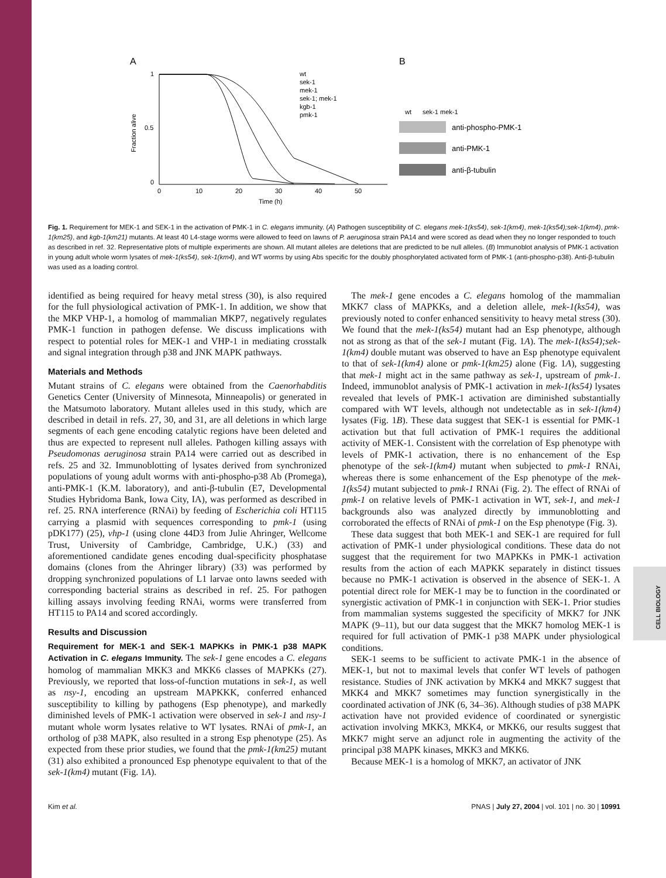CELL BIOLOGY
A
1
0.5
0
0
10
20
30
40
50
Time (h)
Fraction alive
wt
sek-1
mek-1
sek-1; mek-1
kgb-1
pmk-1
B
wt
sek-1
mek-1
anti-phospho-PMK-1
anti-PMK-1
anti-β-tubulin
Fig. 1. Requirement for MEK-1 and SEK-1 in the activation of PMK-1 in C. elegans immunity. (A) Pathogen susceptibility of C. elegans mek-1(ks54), sek-1(km4), mek-1(ks54);sek-1(km4), pmk-1(km25), and kgb-1(km21) mutants. At least 40 L4-stage worms were allowed to feed on lawns of P. aeruginosa strain PA14 and were scored as dead when they no longer responded to touch as described in ref. 32. Representative plots of multiple experiments are shown. All mutant alleles are deletions that are predicted to be null alleles. (B) Immunoblot analysis of PMK-1 activation in young adult whole worm lysates of mek-1(ks54), sek-1(km4), and WT worms by using Abs specific for the doubly phosphorylated activated form of PMK-1 (anti-phospho-p38). Anti-β-tubulin was used as a loading control.
identified as being required for heavy metal stress (30), is also required for the full physiological activation of PMK-1. In addition, we show that the MKP VHP-1, a homolog of mammalian MKP7, negatively regulates PMK-1 function in pathogen defense. We discuss implications with respect to potential roles for MEK-1 and VHP-1 in mediating crosstalk and signal integration through p38 and JNK MAPK pathways.
Materials and Methods
Mutant strains of C. elegans were obtained from the Caenorhabditis Genetics Center (University of Minnesota, Minneapolis) or generated in the Matsumoto laboratory. Mutant alleles used in this study, which are described in detail in refs. 27, 30, and 31, are all deletions in which large segments of each gene encoding catalytic regions have been deleted and thus are expected to represent null alleles. Pathogen killing assays with Pseudomonas aeruginosa strain PA14 were carried out as described in refs. 25 and 32. Immunoblotting of lysates derived from synchronized populations of young adult worms with anti-phospho-p38 Ab (Promega), anti-PMK-1 (K.M. laboratory), and anti-β-tubulin (E7, Developmental Studies Hybridoma Bank, Iowa City, IA), was performed as described in ref. 25. RNA interference (RNAi) by feeding of Escherichia coli HT115 carrying a plasmid with sequences corresponding to pmk-1 (using pDK177) (25), vhp-1 (using clone 44D3 from Julie Ahringer, Wellcome Trust, University of Cambridge, Cambridge, U.K.) (33) and aforementioned candidate genes encoding dual-specificity phosphatase domains (clones from the Ahringer library) (33) was performed by dropping synchronized populations of L1 larvae onto lawns seeded with corresponding bacterial strains as described in ref. 25. For pathogen killing assays involving feeding RNAi, worms were transferred from HT115 to PA14 and scored accordingly.
Results and Discussion
Requirement for MEK-1 and SEK-1 MAPKKs in PMK-1 p38 MAPK Activation in C. elegans Immunity. The sek-1 gene encodes a C. elegans homolog of mammalian MKK3 and MKK6 classes of MAPKKs (27). Previously, we reported that loss-of-function mutations in sek-1, as well as nsy-1, encoding an upstream MAPKKK, conferred enhanced susceptibility to killing by pathogens (Esp phenotype), and markedly diminished levels of PMK-1 activation were observed in sek-1 and nsy-1 mutant whole worm lysates relative to WT lysates. RNAi of pmk-1, an ortholog of p38 MAPK, also resulted in a strong Esp phenotype (25). As expected from these prior studies, we found that the pmk-1(km25) mutant (31) also exhibited a pronounced Esp phenotype equivalent to that of the sek-1(km4) mutant (Fig. 1A).
The mek-1 gene encodes a C. elegans homolog of the mammalian MKK7 class of MAPKKs, and a deletion allele, mek-1(ks54), was previously noted to confer enhanced sensitivity to heavy metal stress (30). We found that the mek-1(ks54) mutant had an Esp phenotype, although not as strong as that of the sek-1 mutant (Fig. 1A). The mek-1(ks54);sek-1(km4) double mutant was observed to have an Esp phenotype equivalent to that of sek-1(km4) alone or pmk-1(km25) alone (Fig. 1A), suggesting that mek-1 might act in the same pathway as sek-1, upstream of pmk-1. Indeed, immunoblot analysis of PMK-1 activation in mek-1(ks54) lysates revealed that levels of PMK-1 activation are diminished substantially compared with WT levels, although not undetectable as in sek-1(km4) lysates (Fig. 1B). These data suggest that SEK-1 is essential for PMK-1 activation but that full activation of PMK-1 requires the additional activity of MEK-1. Consistent with the correlation of Esp phenotype with levels of PMK-1 activation, there is no enhancement of the Esp phenotype of the sek-1(km4) mutant when subjected to pmk-1 RNAi, whereas there is some enhancement of the Esp phenotype of the mek-1(ks54) mutant subjected to pmk-1 RNAi (Fig. 2). The effect of RNAi of pmk-1 on relative levels of PMK-1 activation in WT, sek-1, and mek-1 backgrounds also was analyzed directly by immunoblotting and corroborated the effects of RNAi of pmk-1 on the Esp phenotype (Fig. 3).
These data suggest that both MEK-1 and SEK-1 are required for full activation of PMK-1 under physiological conditions. These data do not suggest that the requirement for two MAPKKs in PMK-1 activation results from the action of each MAPKK separately in distinct tissues because no PMK-1 activation is observed in the absence of SEK-1. A potential direct role for MEK-1 may be to function in the coordinated or synergistic activation of PMK-1 in conjunction with SEK-1. Prior studies from mammalian systems suggested the specificity of MKK7 for JNK MAPK (9–11), but our data suggest that the MKK7 homolog MEK-1 is required for full activation of PMK-1 p38 MAPK under physiological conditions.
SEK-1 seems to be sufficient to activate PMK-1 in the absence of MEK-1, but not to maximal levels that confer WT levels of pathogen resistance. Studies of JNK activation by MKK4 and MKK7 suggest that MKK4 and MKK7 sometimes may function synergistically in the coordinated activation of JNK (6, 34–36). Although studies of p38 MAPK activation have not provided evidence of coordinated or synergistic activation involving MKK3, MKK4, or MKK6, our results suggest that MKK7 might serve an adjunct role in augmenting the activity of the principal p38 MAPK kinases, MKK3 and MKK6.
Because MEK-1 is a homolog of MKK7, an activator of JNK
Kim et al. PNAS | July 27, 2004 | vol. 101 | no. 30 | 10991